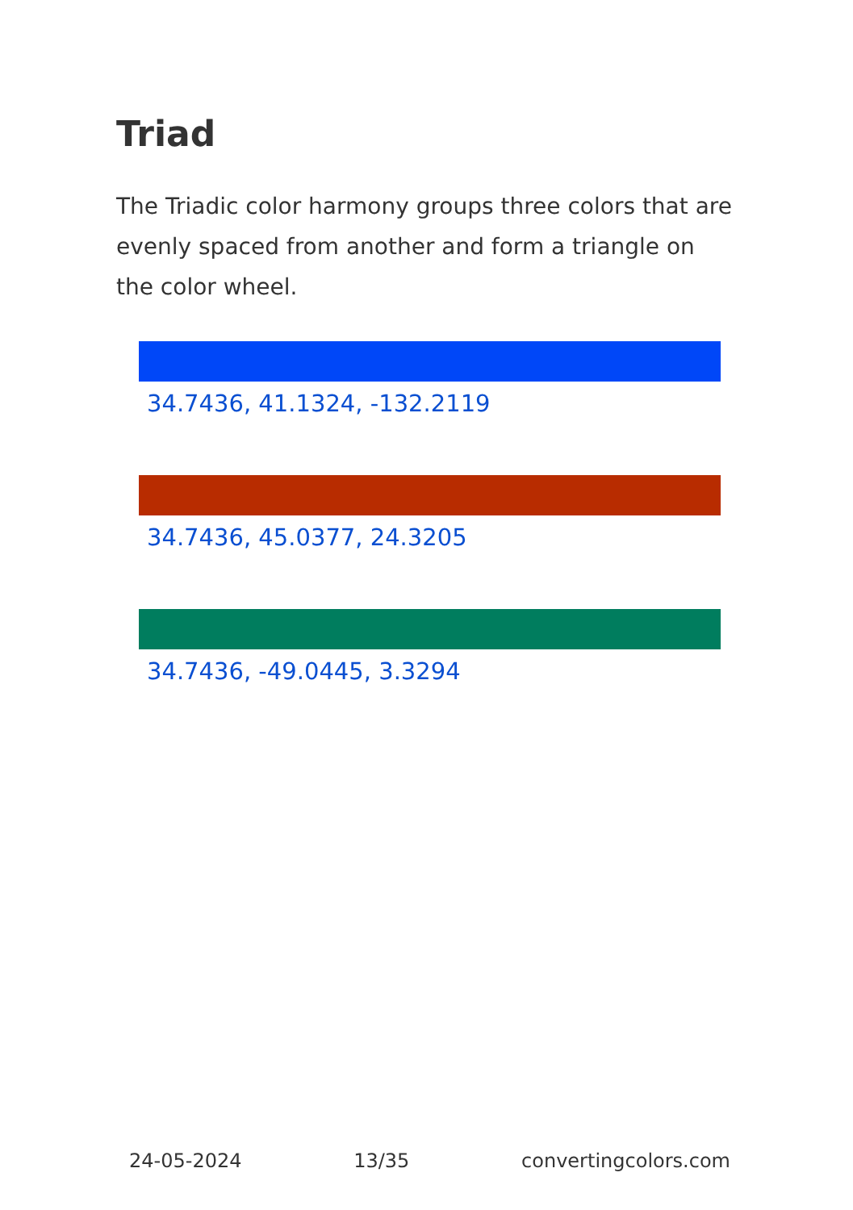Triad
The Triadic color harmony groups three colors that are evenly spaced from another and form a triangle on the color wheel.
34.7436, 41.1324, -132.2119
34.7436, 45.0377, 24.3205
34.7436, -49.0445, 3.3294
24-05-2024 13/35 convertingcolors.com